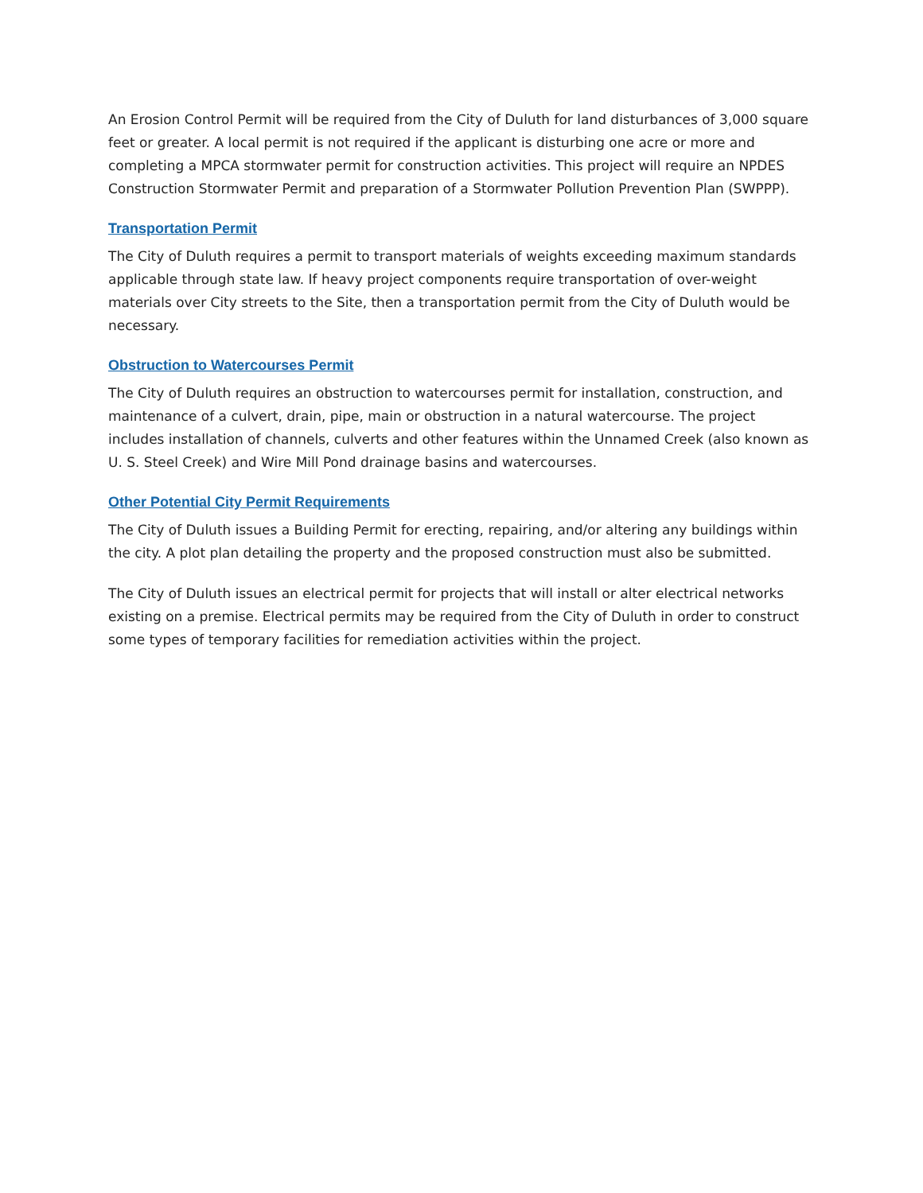An Erosion Control Permit will be required from the City of Duluth for land disturbances of 3,000 square feet or greater. A local permit is not required if the applicant is disturbing one acre or more and completing a MPCA stormwater permit for construction activities. This project will require an NPDES Construction Stormwater Permit and preparation of a Stormwater Pollution Prevention Plan (SWPPP).
Transportation Permit
The City of Duluth requires a permit to transport materials of weights exceeding maximum standards applicable through state law. If heavy project components require transportation of over-weight materials over City streets to the Site, then a transportation permit from the City of Duluth would be necessary.
Obstruction to Watercourses Permit
The City of Duluth requires an obstruction to watercourses permit for installation, construction, and maintenance of a culvert, drain, pipe, main or obstruction in a natural watercourse. The project includes installation of channels, culverts and other features within the Unnamed Creek (also known as U. S. Steel Creek) and Wire Mill Pond drainage basins and watercourses.
Other Potential City Permit Requirements
The City of Duluth issues a Building Permit for erecting, repairing, and/or altering any buildings within the city. A plot plan detailing the property and the proposed construction must also be submitted.
The City of Duluth issues an electrical permit for projects that will install or alter electrical networks existing on a premise. Electrical permits may be required from the City of Duluth in order to construct some types of temporary facilities for remediation activities within the project.